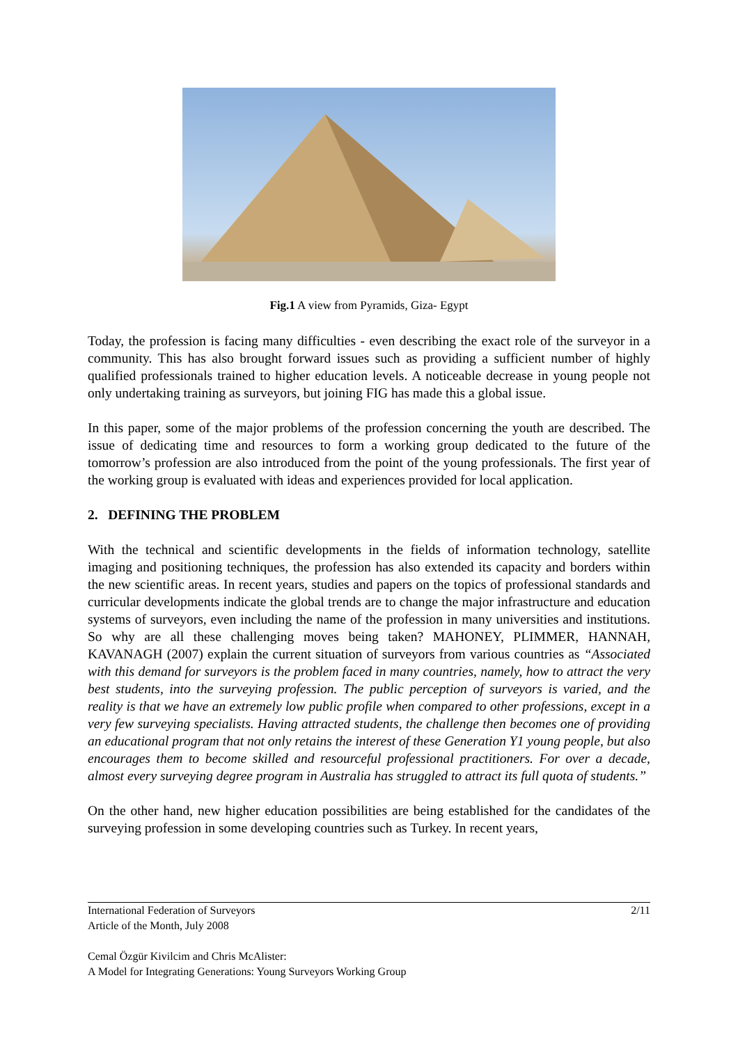Fig.1 A view from Pyramids, Giza- Egypt
Today, the profession is facing many difficulties - even describing the exact role of the surveyor in a community. This has also brought forward issues such as providing a sufficient number of highly qualified professionals trained to higher education levels. A noticeable decrease in young people not only undertaking training as surveyors, but joining FIG has made this a global issue.
In this paper, some of the major problems of the profession concerning the youth are described. The issue of dedicating time and resources to form a working group dedicated to the future of the tomorrow’s profession are also introduced from the point of the young professionals. The first year of the working group is evaluated with ideas and experiences provided for local application.
2. DEFINING THE PROBLEM
With the technical and scientific developments in the fields of information technology, satellite imaging and positioning techniques, the profession has also extended its capacity and borders within the new scientific areas. In recent years, studies and papers on the topics of professional standards and curricular developments indicate the global trends are to change the major infrastructure and education systems of surveyors, even including the name of the profession in many universities and institutions. So why are all these challenging moves being taken? MAHONEY, PLIMMER, HANNAH, KAVANAGH (2007) explain the current situation of surveyors from various countries as “Associated with this demand for surveyors is the problem faced in many countries, namely, how to attract the very best students, into the surveying profession. The public perception of surveyors is varied, and the reality is that we have an extremely low public profile when compared to other professions, except in a very few surveying specialists. Having attracted students, the challenge then becomes one of providing an educational program that not only retains the interest of these Generation Y1 young people, but also encourages them to become skilled and resourceful professional practitioners. For over a decade, almost every surveying degree program in Australia has struggled to attract its full quota of students.”
On the other hand, new higher education possibilities are being established for the candidates of the surveying profession in some developing countries such as Turkey. In recent years,
2/11 International Federation of Surveyors
Article of the Month, July 2008
Cemal Özgür Kivilcim and Chris McAlister:
A Model for Integrating Generations: Young Surveyors Working Group